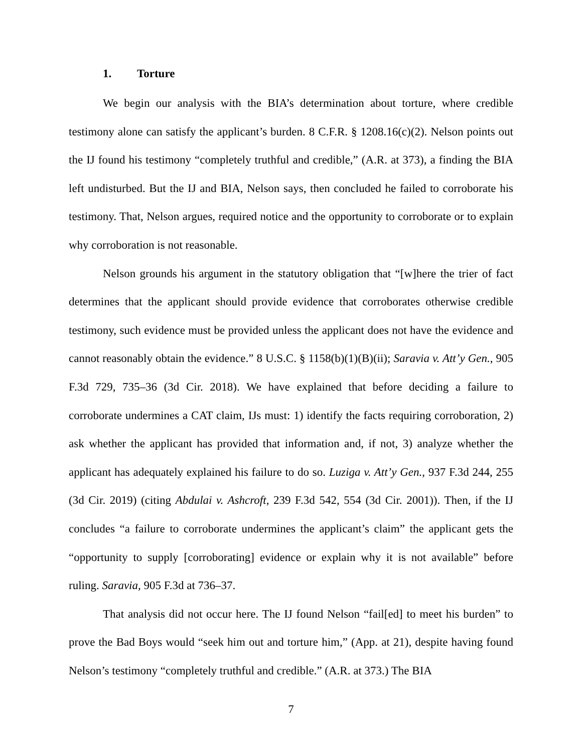1. Torture
We begin our analysis with the BIA’s determination about torture, where credible testimony alone can satisfy the applicant’s burden. 8 C.F.R. § 1208.16(c)(2). Nelson points out the IJ found his testimony “completely truthful and credible,” (A.R. at 373), a finding the BIA left undisturbed. But the IJ and BIA, Nelson says, then concluded he failed to corroborate his testimony. That, Nelson argues, required notice and the opportunity to corroborate or to explain why corroboration is not reasonable.
Nelson grounds his argument in the statutory obligation that “[w]here the trier of fact determines that the applicant should provide evidence that corroborates otherwise credible testimony, such evidence must be provided unless the applicant does not have the evidence and cannot reasonably obtain the evidence.” 8 U.S.C. § 1158(b)(1)(B)(ii); Saravia v. Att’y Gen., 905 F.3d 729, 735–36 (3d Cir. 2018). We have explained that before deciding a failure to corroborate undermines a CAT claim, IJs must: 1) identify the facts requiring corroboration, 2) ask whether the applicant has provided that information and, if not, 3) analyze whether the applicant has adequately explained his failure to do so. Luziga v. Att’y Gen., 937 F.3d 244, 255 (3d Cir. 2019) (citing Abdulai v. Ashcroft, 239 F.3d 542, 554 (3d Cir. 2001)). Then, if the IJ concludes “a failure to corroborate undermines the applicant’s claim” the applicant gets the “opportunity to supply [corroborating] evidence or explain why it is not available” before ruling. Saravia, 905 F.3d at 736–37.
That analysis did not occur here. The IJ found Nelson “fail[ed] to meet his burden” to prove the Bad Boys would “seek him out and torture him,” (App. at 21), despite having found Nelson’s testimony “completely truthful and credible.” (A.R. at 373.) The BIA
7